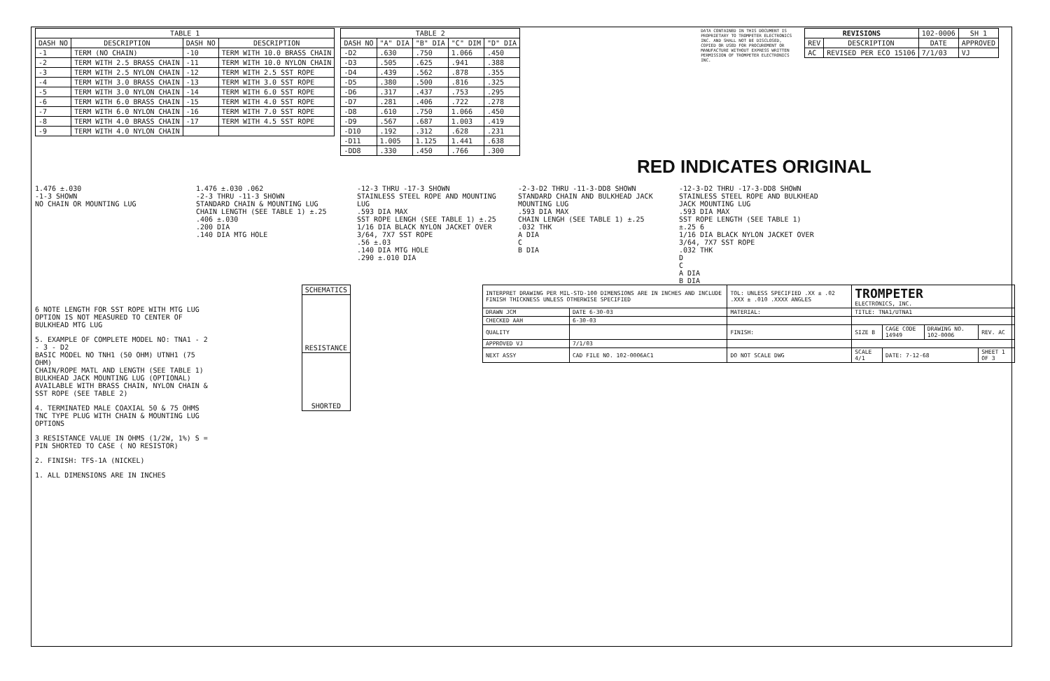| TABLE 1 | | | |
| --- | --- | --- | --- |
| DASH NO | DESCRIPTION | DASH NO | DESCRIPTION |
| -1 | TERM (NO CHAIN) | -10 | TERM WITH 10.0 BRASS CHAIN |
| -2 | TERM WITH 2.5 BRASS CHAIN | -11 | TERM WITH 10.0 NYLON CHAIN |
| -3 | TERM WITH 2.5 NYLON CHAIN | -12 | TERM WITH 2.5 SST ROPE |
| -4 | TERM WITH 3.0 BRASS CHAIN | -13 | TERM WITH 3.0 SST ROPE |
| -5 | TERM WITH 3.0 NYLON CHAIN | -14 | TERM WITH 6.0 SST ROPE |
| -6 | TERM WITH 6.0 BRASS CHAIN | -15 | TERM WITH 4.0 SST ROPE |
| -7 | TERM WITH 6.0 NYLON CHAIN | -16 | TERM WITH 7.0 SST ROPE |
| -8 | TERM WITH 4.0 BRASS CHAIN | -17 | TERM WITH 4.5 SST ROPE |
| -9 | TERM WITH 4.0 NYLON CHAIN | | |
| TABLE 2 | | | | |
| --- | --- | --- | --- | --- |
| DASH NO | "A" DIA | "B" DIA | "C" DIM | "D" DIA |
| -D2 | .630 | .750 | 1.066 | .450 |
| -D3 | .505 | .625 | .941 | .388 |
| -D4 | .439 | .562 | .878 | .355 |
| -D5 | .380 | .500 | .816 | .325 |
| -D6 | .317 | .437 | .753 | .295 |
| -D7 | .281 | .406 | .722 | .278 |
| -D8 | .610 | .750 | 1.066 | .450 |
| -D9 | .567 | .687 | 1.003 | .419 |
| -D10 | .192 | .312 | .628 | .231 |
| -D11 | 1.005 | 1.125 | 1.441 | .638 |
| -DD8 | .330 | .450 | .766 | .300 |
DATA CONTAINED IN THIS DOCUMENT IS PROPRIETARY TO TROMPETER ELECTRONICS INC. AND SHALL NOT BE DISCLOSED, COPIED OR USED FOR PROCUREMENT OR MANUFACTURE WITHOUT EXPRESS WRITTEN PERMISSION OF TROMPETER ELECTRONICS INC.
| REVISIONS | | 102-0006 | SH 1 |
| --- | --- | --- | --- |
| REV | DESCRIPTION | DATE | APPROVED |
| AC | REVISED PER ECO 15106 | 7/1/03 | VJ |
RED INDICATES ORIGINAL
1.476 ±.030
-1-3 SHOWN
NO CHAIN OR MOUNTING LUG
1.476 ±.030 .062
-2-3 THRU -11-3 SHOWN
STANDARD CHAIN & MOUNTING LUG
CHAIN LENGTH (SEE TABLE 1) ±.25
.406 ±.030
.200 DIA
.140 DIA MTG HOLE
-12-3 THRU -17-3 SHOWN
STAINLESS STEEL ROPE AND MOUNTING LUG
.593 DIA MAX
SST ROPE LENGH (SEE TABLE 1) ±.25
1/16 DIA BLACK NYLON JACKET OVER 3/64, 7X7 SST ROPE
.56 ±.03
.140 DIA MTG HOLE
.290 ±.010 DIA
-2-3-D2 THRU -11-3-DD8 SHOWN
STANDARD CHAIN AND BULKHEAD JACK MOUNTING LUG
.593 DIA MAX
CHAIN LENGH (SEE TABLE 1) ±.25
.032 THK
A DIA
C
B DIA
-12-3-D2 THRU -17-3-DD8 SHOWN
STAINLESS STEEL ROPE AND BULKHEAD JACK MOUNTING LUG
.593 DIA MAX
SST ROPE LENGTH (SEE TABLE 1) ±.25 6
1/16 DIA BLACK NYLON JACKET OVER 3/64, 7X7 SST ROPE
.032 THK
D
C
A DIA
B DIA
6 NOTE LENGTH FOR SST ROPE WITH MTG LUG OPTION IS NOT MEASURED TO CENTER OF BULKHEAD MTG LUG
5. EXAMPLE OF COMPLETE MODEL NO: TNA1 - 2 - 3 - D2
BASIC MODEL NO TNH1 (50 OHM) UTNH1 (75 OHM)
CHAIN/ROPE MATL AND LENGTH (SEE TABLE 1)
BULKHEAD JACK MOUNTING LUG (OPTIONAL) AVAILABLE WITH BRASS CHAIN, NYLON CHAIN & SST ROPE (SEE TABLE 2)
4. TERMINATED MALE COAXIAL 50 & 75 OHMS TNC TYPE PLUG WITH CHAIN & MOUNTING LUG OPTIONS
3 RESISTANCE VALUE IN OHMS (1/2W, 1%) S = PIN SHORTED TO CASE ( NO RESISTOR)
2. FINISH: TFS-1A (NICKEL)
1. ALL DIMENSIONS ARE IN INCHES
| SCHEMATICS |
| --- |
| RESISTANCE |
| SHORTED |
| INTERPRET DRAWING PER MIL-STD-100 DIMENSIONS ARE IN INCHES AND INCLUDE FINISH THICKNESS UNLESS OTHERWISE SPECIFIED | | TOL: UNLESS SPECIFIED .XX ± .02 .XXX ± .010 .XXXX ANGLES | TROMPETER ELECTRONICS, INC. | | | |
| DRAWN JCM | DATE 6-30-03 | MATERIAL: | TITLE: TNA1/UTNA1 | | | |
| CHECKED AAH | 6-30-03 | | | | | |
| QUALITY | | FINISH: | SIZE B | CAGE CODE 14949 | DRAWING NO. 102-0006 | REV. AC |
| APPROVED VJ | 7/1/03 | | | | | |
| NEXT ASSY | CAD FILE NO. 102-0006AC1 | DO NOT SCALE DWG | SCALE 4/1 | DATE: 7-12-68 | | SHEET 1 OF 3 |